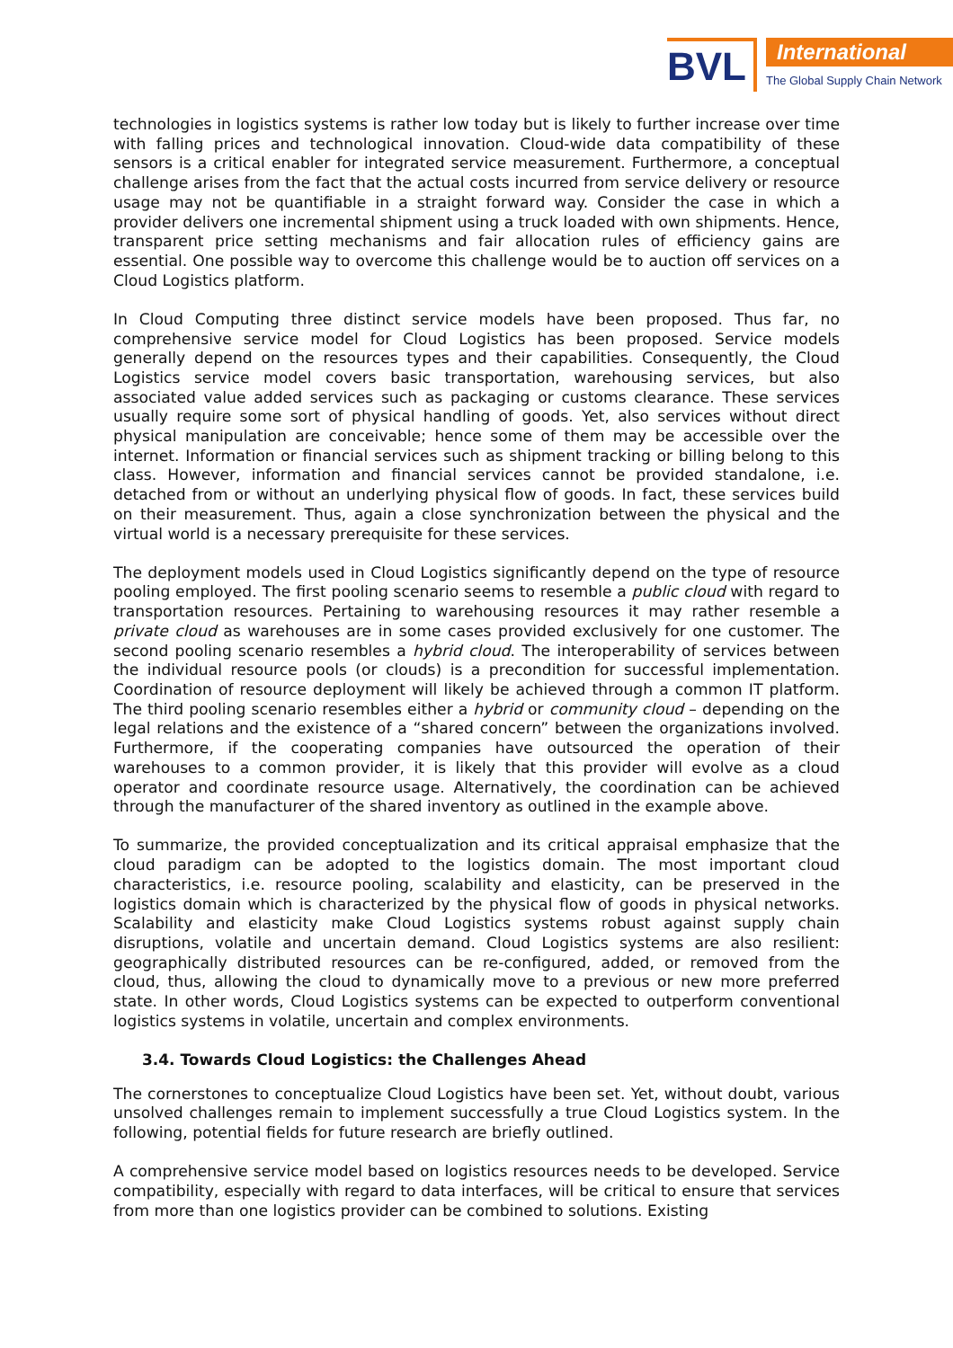BVL
International
The Global Supply Chain Network
technologies in logistics systems is rather low today but is likely to further increase over time with falling prices and technological innovation. Cloud-wide data compatibility of these sensors is a critical enabler for integrated service measurement. Furthermore, a conceptual challenge arises from the fact that the actual costs incurred from service delivery or resource usage may not be quantifiable in a straight forward way. Consider the case in which a provider delivers one incremental shipment using a truck loaded with own shipments. Hence, transparent price setting mechanisms and fair allocation rules of efficiency gains are essential. One possible way to overcome this challenge would be to auction off services on a Cloud Logistics platform.
In Cloud Computing three distinct service models have been proposed. Thus far, no comprehensive service model for Cloud Logistics has been proposed. Service models generally depend on the resources types and their capabilities. Consequently, the Cloud Logistics service model covers basic transportation, warehousing services, but also associated value added services such as packaging or customs clearance. These services usually require some sort of physical handling of goods. Yet, also services without direct physical manipulation are conceivable; hence some of them may be accessible over the internet. Information or financial services such as shipment tracking or billing belong to this class. However, information and financial services cannot be provided standalone, i.e. detached from or without an underlying physical flow of goods. In fact, these services build on their measurement. Thus, again a close synchronization between the physical and the virtual world is a necessary prerequisite for these services.
The deployment models used in Cloud Logistics significantly depend on the type of resource pooling employed. The first pooling scenario seems to resemble a public cloud with regard to transportation resources. Pertaining to warehousing resources it may rather resemble a private cloud as warehouses are in some cases provided exclusively for one customer. The second pooling scenario resembles a hybrid cloud. The interoperability of services between the individual resource pools (or clouds) is a precondition for successful implementation. Coordination of resource deployment will likely be achieved through a common IT platform. The third pooling scenario resembles either a hybrid or community cloud – depending on the legal relations and the existence of a “shared concern” between the organizations involved. Furthermore, if the cooperating companies have outsourced the operation of their warehouses to a common provider, it is likely that this provider will evolve as a cloud operator and coordinate resource usage. Alternatively, the coordination can be achieved through the manufacturer of the shared inventory as outlined in the example above.
To summarize, the provided conceptualization and its critical appraisal emphasize that the cloud paradigm can be adopted to the logistics domain. The most important cloud characteristics, i.e. resource pooling, scalability and elasticity, can be preserved in the logistics domain which is characterized by the physical flow of goods in physical networks. Scalability and elasticity make Cloud Logistics systems robust against supply chain disruptions, volatile and uncertain demand. Cloud Logistics systems are also resilient: geographically distributed resources can be re-configured, added, or removed from the cloud, thus, allowing the cloud to dynamically move to a previous or new more preferred state. In other words, Cloud Logistics systems can be expected to outperform conventional logistics systems in volatile, uncertain and complex environments.
3.4. Towards Cloud Logistics: the Challenges Ahead
The cornerstones to conceptualize Cloud Logistics have been set. Yet, without doubt, various unsolved challenges remain to implement successfully a true Cloud Logistics system. In the following, potential fields for future research are briefly outlined.
A comprehensive service model based on logistics resources needs to be developed. Service compatibility, especially with regard to data interfaces, will be critical to ensure that services from more than one logistics provider can be combined to solutions. Existing